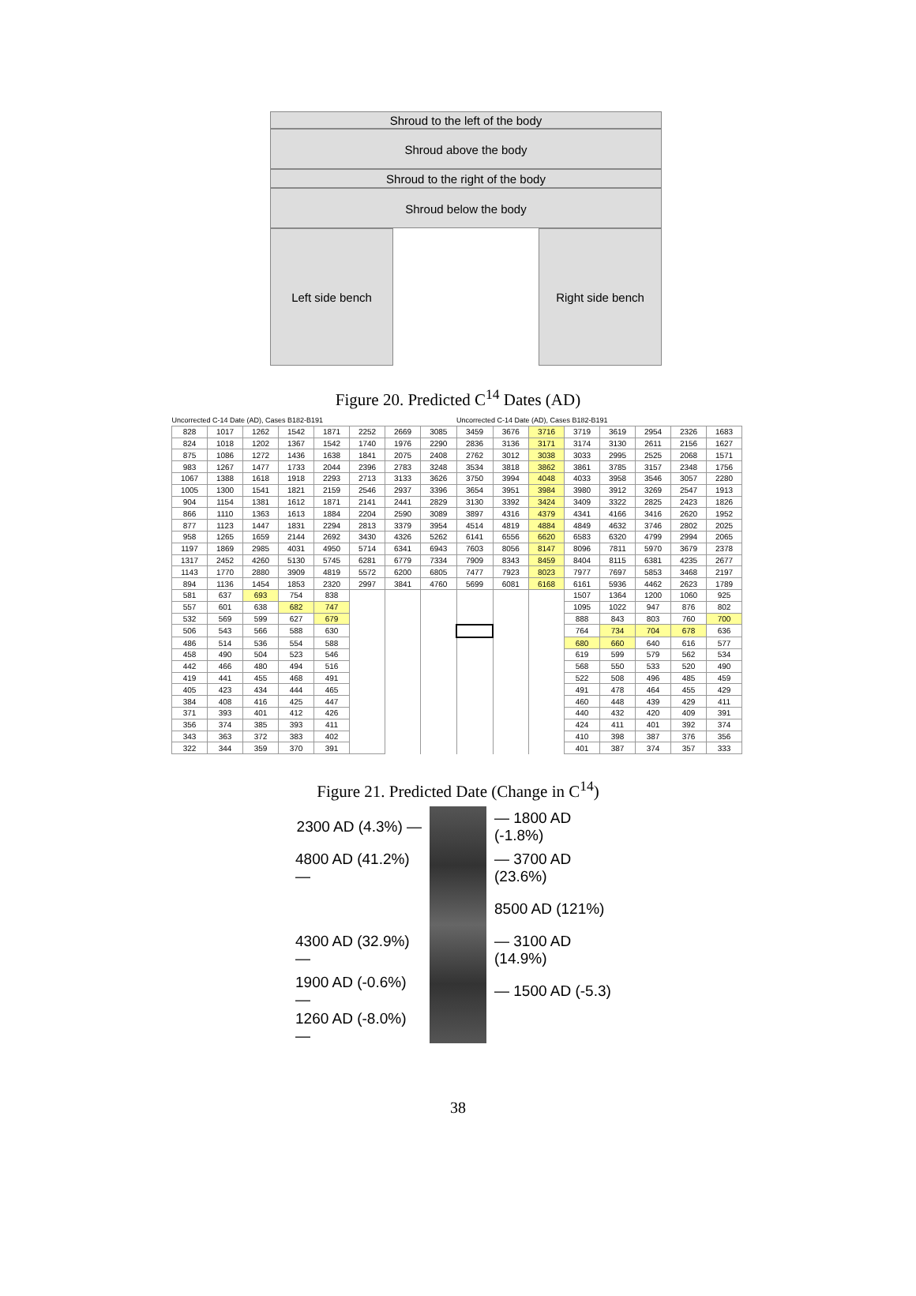Shroud to the left of the body
Shroud above the body
Shroud to the right of the body
Shroud below the body
Left side bench Right side bench
Figure 20. Predicted C<sup>14</sup> Dates (AD)
| Uncorrected C-14 Date (AD), Cases B182-B191 | | | | | | | | Uncorrected C-14 Date (AD), Cases B182-B191 | | | | | | | |
| --- | --- | --- | --- | --- | --- | --- | --- | --- | --- | --- | --- | --- | --- | --- | --- |
| 828 | 1017 | 1262 | 1542 | 1871 | 2252 | 2669 | 3085 | 3459 | 3676 | 3716 | 3719 | 3619 | 2954 | 2326 | 1683 |
| 824 | 1018 | 1202 | 1367 | 1542 | 1740 | 1976 | 2290 | 2836 | 3136 | 3171 | 3174 | 3130 | 2611 | 2156 | 1627 |
| 875 | 1086 | 1272 | 1436 | 1638 | 1841 | 2075 | 2408 | 2762 | 3012 | 3038 | 3033 | 2995 | 2525 | 2068 | 1571 |
| 983 | 1267 | 1477 | 1733 | 2044 | 2396 | 2783 | 3248 | 3534 | 3818 | 3862 | 3861 | 3785 | 3157 | 2348 | 1756 |
| 1067 | 1388 | 1618 | 1918 | 2293 | 2713 | 3133 | 3626 | 3750 | 3994 | 4048 | 4033 | 3958 | 3546 | 3057 | 2280 |
| 1005 | 1300 | 1541 | 1821 | 2159 | 2546 | 2937 | 3396 | 3654 | 3951 | 3984 | 3980 | 3912 | 3269 | 2547 | 1913 |
| 904 | 1154 | 1381 | 1612 | 1871 | 2141 | 2441 | 2829 | 3130 | 3392 | 3424 | 3409 | 3322 | 2825 | 2423 | 1826 |
| 866 | 1110 | 1363 | 1613 | 1884 | 2204 | 2590 | 3089 | 3897 | 4316 | 4379 | 4341 | 4166 | 3416 | 2620 | 1952 |
| 877 | 1123 | 1447 | 1831 | 2294 | 2813 | 3379 | 3954 | 4514 | 4819 | 4884 | 4849 | 4632 | 3746 | 2802 | 2025 |
| 958 | 1265 | 1659 | 2144 | 2692 | 3430 | 4326 | 5262 | 6141 | 6556 | 6620 | 6583 | 6320 | 4799 | 2994 | 2065 |
| 1197 | 1869 | 2985 | 4031 | 4950 | 5714 | 6341 | 6943 | 7603 | 8056 | 8147 | 8096 | 7811 | 5970 | 3679 | 2378 |
| 1317 | 2452 | 4260 | 5130 | 5745 | 6281 | 6779 | 7334 | 7909 | 8343 | 8459 | 8404 | 8115 | 6381 | 4235 | 2677 |
| 1143 | 1770 | 2880 | 3909 | 4819 | 5572 | 6200 | 6805 | 7477 | 7923 | 8023 | 7977 | 7697 | 5853 | 3468 | 2197 |
| 894 | 1136 | 1454 | 1853 | 2320 | 2997 | 3841 | 4760 | 5699 | 6081 | 6168 | 6161 | 5936 | 4462 | 2623 | 1789 |
| 581 | 637 | 693 | 754 | 838 | | | | | | | 1507 | 1364 | 1200 | 1060 | 925 |
| 557 | 601 | 638 | 682 | 747 | | | | | | | 1095 | 1022 | 947 | 876 | 802 |
| 532 | 569 | 599 | 627 | 679 | | | | | | | 888 | 843 | 803 | 760 | 700 |
| 506 | 543 | 566 | 588 | 630 | | | | | | | 764 | 734 | 704 | 678 | 636 |
| 486 | 514 | 536 | 554 | 588 | | | | | | | 680 | 660 | 640 | 616 | 577 |
| 458 | 490 | 504 | 523 | 546 | | | | | | | 619 | 599 | 579 | 562 | 534 |
| 442 | 466 | 480 | 494 | 516 | | | | | | | 568 | 550 | 533 | 520 | 490 |
| 419 | 441 | 455 | 468 | 491 | | | | | | | 522 | 508 | 496 | 485 | 459 |
| 405 | 423 | 434 | 444 | 465 | | | | | | | 491 | 478 | 464 | 455 | 429 |
| 384 | 408 | 416 | 425 | 447 | | | | | | | 460 | 448 | 439 | 429 | 411 |
| 371 | 393 | 401 | 412 | 426 | | | | | | | 440 | 432 | 420 | 409 | 391 |
| 356 | 374 | 385 | 393 | 411 | | | | | | | 424 | 411 | 401 | 392 | 374 |
| 343 | 363 | 372 | 383 | 402 | | | | | | | 410 | 398 | 387 | 376 | 356 |
| 322 | 344 | 359 | 370 | 391 | | | | | | | 401 | 387 | 374 | 357 | 333 |
Figure 21. Predicted Date (Change in C<sup>14</sup>)
2300 AD (4.3%) —
4800 AD (41.2%) —
4300 AD (32.9%) —
1900 AD (-0.6%) —
1260 AD (-8.0%) —
— 1800 AD (-1.8%)
— 3700 AD (23.6%)
8500 AD (121%)
— 3100 AD (14.9%)
— 1500 AD (-5.3)
38